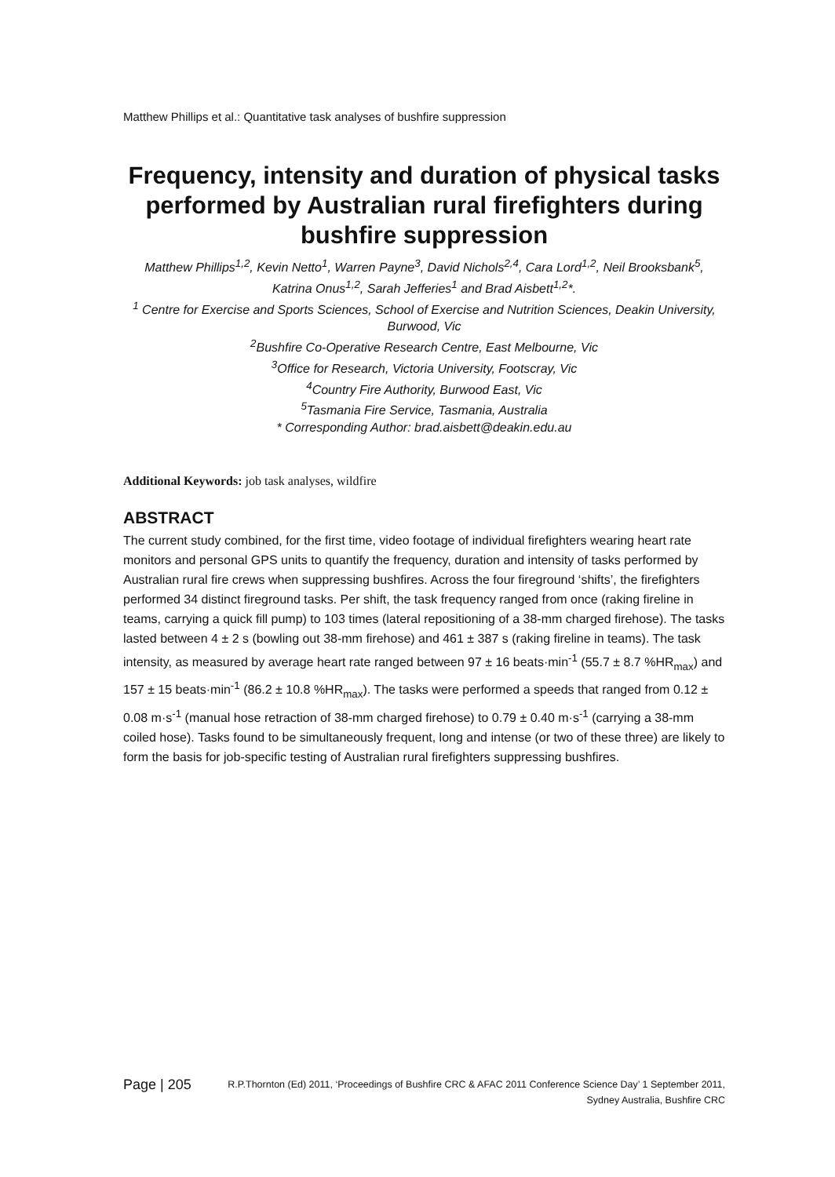Matthew Phillips et al.: Quantitative task analyses of bushfire suppression
Frequency, intensity and duration of physical tasks performed by Australian rural firefighters during bushfire suppression
Matthew Phillips<sup>1,2</sup>, Kevin Netto<sup>1</sup>, Warren Payne<sup>3</sup>, David Nichols<sup>2,4</sup>, Cara Lord<sup>1,2</sup>, Neil Brooksbank<sup>5</sup>, Katrina Onus<sup>1,2</sup>, Sarah Jefferies<sup>1</sup> and Brad Aisbett<sup>1,2</sup>*.
<sup>1</sup> Centre for Exercise and Sports Sciences, School of Exercise and Nutrition Sciences, Deakin University, Burwood, Vic
<sup>2</sup> Bushfire Co-Operative Research Centre, East Melbourne, Vic
<sup>3</sup> Office for Research, Victoria University, Footscray, Vic
<sup>4</sup> Country Fire Authority, Burwood East, Vic
<sup>5</sup> Tasmania Fire Service, Tasmania, Australia
* Corresponding Author: brad.aisbett@deakin.edu.au
Additional Keywords: job task analyses, wildfire
ABSTRACT
The current study combined, for the first time, video footage of individual firefighters wearing heart rate monitors and personal GPS units to quantify the frequency, duration and intensity of tasks performed by Australian rural fire crews when suppressing bushfires. Across the four fireground ‘shifts’, the firefighters performed 34 distinct fireground tasks. Per shift, the task frequency ranged from once (raking fireline in teams, carrying a quick fill pump) to 103 times (lateral repositioning of a 38-mm charged firehose). The tasks lasted between 4 ± 2 s (bowling out 38-mm firehose) and 461 ± 387 s (raking fireline in teams). The task intensity, as measured by average heart rate ranged between 97 ± 16 beats·min<sup>-1</sup> (55.7 ± 8.7 %HR<sub>max</sub>) and 157 ± 15 beats·min<sup>-1</sup> (86.2 ± 10.8 %HR<sub>max</sub>). The tasks were performed a speeds that ranged from 0.12 ± 0.08 m·s<sup>-1</sup> (manual hose retraction of 38-mm charged firehose) to 0.79 ± 0.40 m·s<sup>-1</sup> (carrying a 38-mm coiled hose). Tasks found to be simultaneously frequent, long and intense (or two of these three) are likely to form the basis for job-specific testing of Australian rural firefighters suppressing bushfires.
Page | 205 R.P.Thornton (Ed) 2011, ‘Proceedings of Bushfire CRC & AFAC 2011 Conference Science Day’ 1 September 2011, Sydney Australia, Bushfire CRC